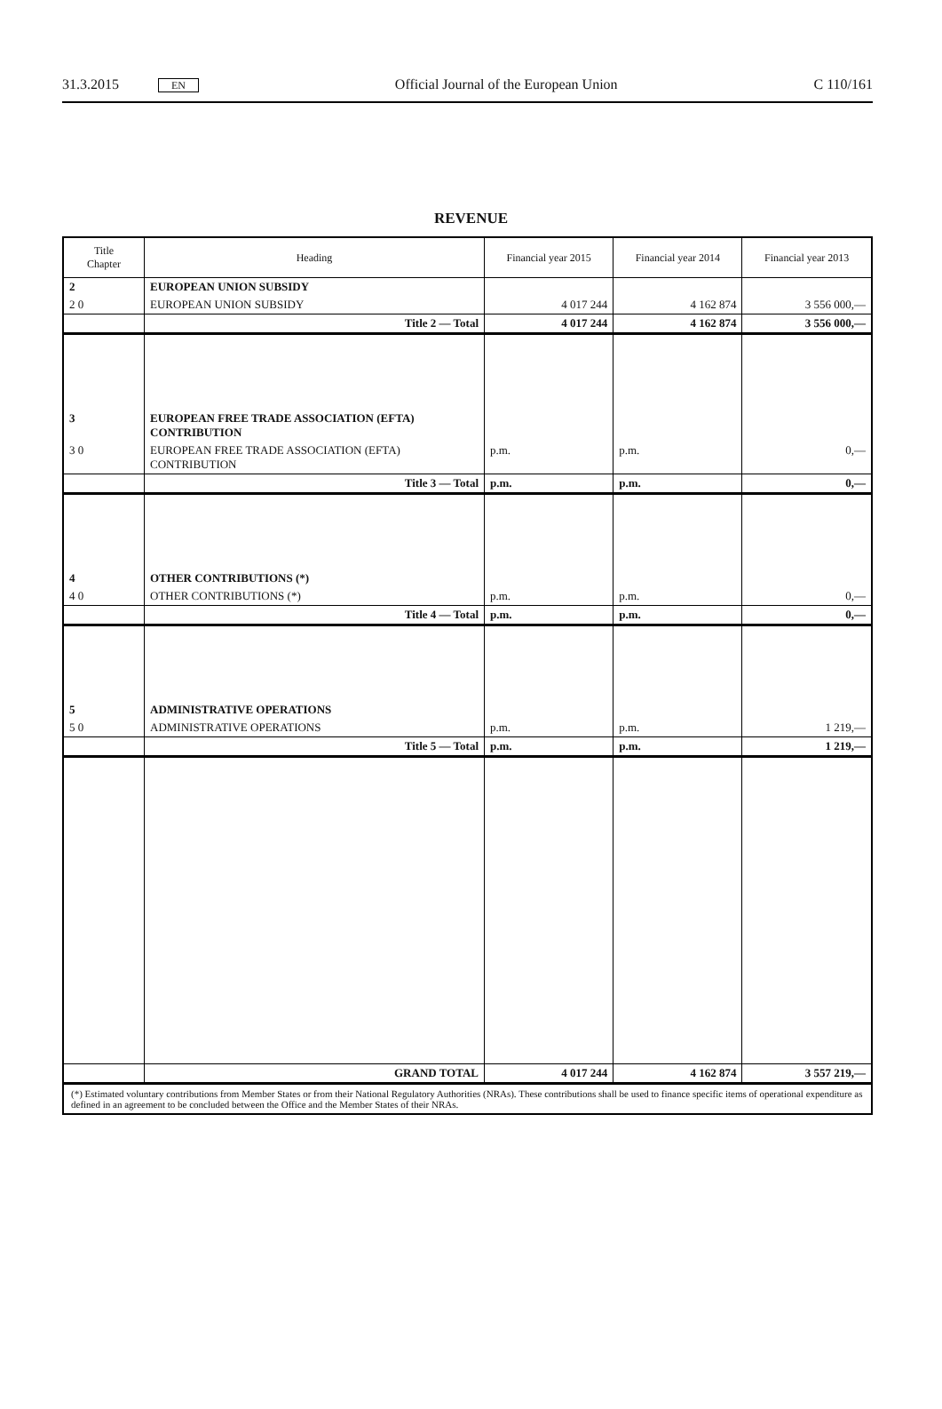31.3.2015 EN Official Journal of the European Union C 110/161
REVENUE
| Title Chapter | Heading | Financial year 2015 | Financial year 2014 | Financial year 2013 |
| --- | --- | --- | --- | --- |
| 2 | EUROPEAN UNION SUBSIDY | | | |
| 2 0 | EUROPEAN UNION SUBSIDY | 4 017 244 | 4 162 874 | 3 556 000,— |
| | Title 2 — Total | 4 017 244 | 4 162 874 | 3 556 000,— |
| 3 | EUROPEAN FREE TRADE ASSOCIATION (EFTA) CONTRIBUTION | | | |
| 3 0 | EUROPEAN FREE TRADE ASSOCIATION (EFTA) CONTRIBUTION | p.m. | p.m. | 0,— |
| | Title 3 — Total | p.m. | p.m. | 0,— |
| 4 | OTHER CONTRIBUTIONS (*) | | | |
| 4 0 | OTHER CONTRIBUTIONS (*) | p.m. | p.m. | 0,— |
| | Title 4 — Total | p.m. | p.m. | 0,— |
| 5 | ADMINISTRATIVE OPERATIONS | | | |
| 5 0 | ADMINISTRATIVE OPERATIONS | p.m. | p.m. | 1 219,— |
| | Title 5 — Total | p.m. | p.m. | 1 219,— |
| | GRAND TOTAL | 4 017 244 | 4 162 874 | 3 557 219,— |
| (*) Estimated voluntary contributions from Member States or from their National Regulatory Authorities (NRAs). These contributions shall be used to finance specific items of operational expenditure as defined in an agreement to be concluded between the Office and the Member States of their NRAs. | | | | |